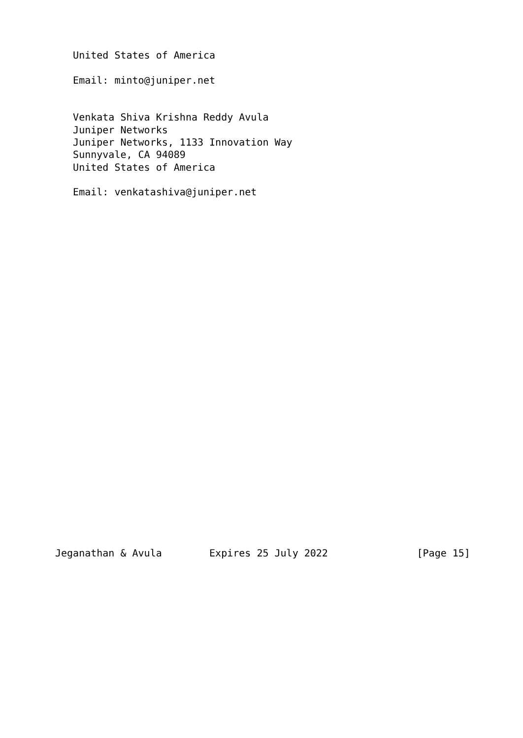United States of America

   Email: minto@juniper.net


   Venkata Shiva Krishna Reddy Avula
   Juniper Networks
   Juniper Networks, 1133 Innovation Way
   Sunnyvale, CA 94089
   United States of America

   Email: venkatashiva@juniper.net




























Jeganathan & Avula        Expires 25 July 2022               [Page 15]